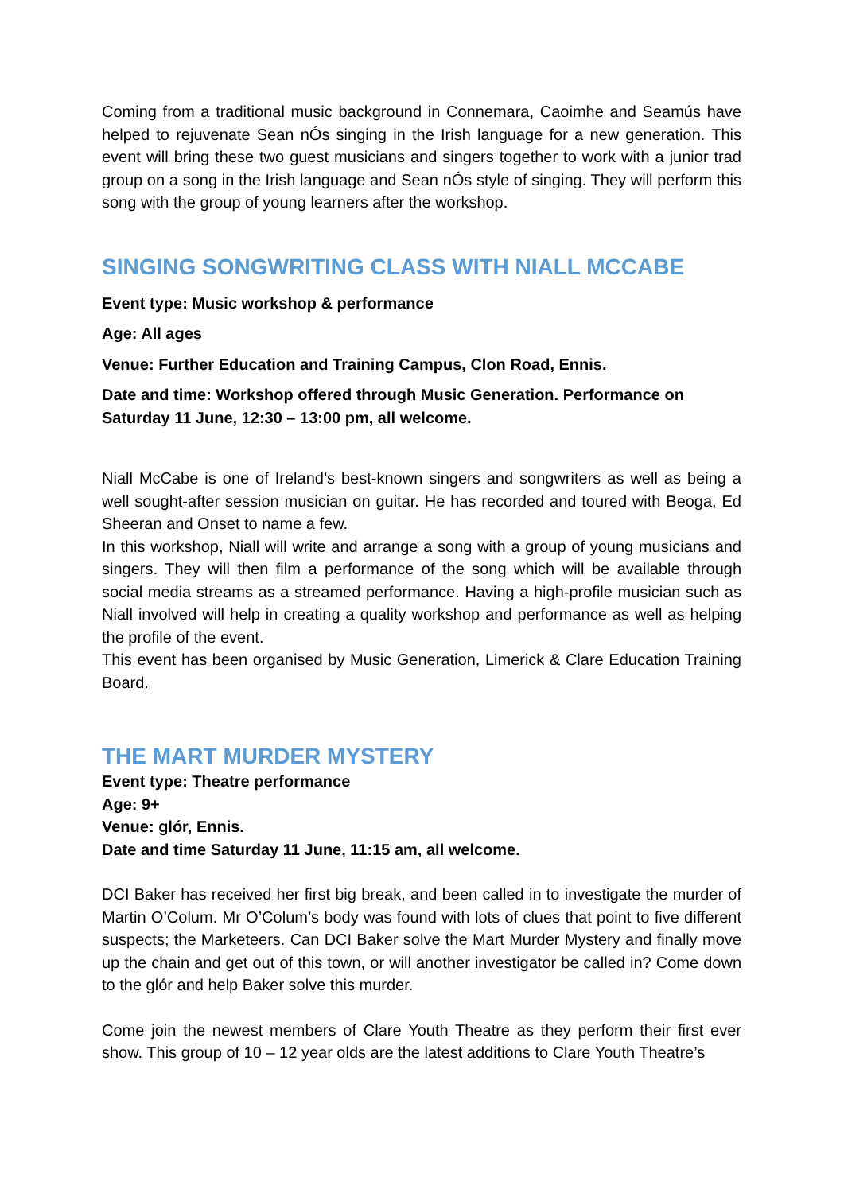Coming from a traditional music background in Connemara, Caoimhe and Seamús have helped to rejuvenate Sean nÓs singing in the Irish language for a new generation. This event will bring these two guest musicians and singers together to work with a junior trad group on a song in the Irish language and Sean nÓs style of singing. They will perform this song with the group of young learners after the workshop.
SINGING SONGWRITING CLASS WITH NIALL MCCABE
Event type: Music workshop & performance
Age: All ages
Venue: Further Education and Training Campus, Clon Road, Ennis.
Date and time: Workshop offered through Music Generation. Performance on Saturday 11 June, 12:30 – 13:00 pm, all welcome.
Niall McCabe is one of Ireland’s best-known singers and songwriters as well as being a well sought-after session musician on guitar. He has recorded and toured with Beoga, Ed Sheeran and Onset to name a few.
In this workshop, Niall will write and arrange a song with a group of young musicians and singers. They will then film a performance of the song which will be available through social media streams as a streamed performance. Having a high-profile musician such as Niall involved will help in creating a quality workshop and performance as well as helping the profile of the event.
This event has been organised by Music Generation, Limerick & Clare Education Training Board.
THE MART MURDER MYSTERY
Event type: Theatre performance
Age: 9+
Venue: glór, Ennis.
Date and time Saturday 11 June, 11:15 am, all welcome.
DCI Baker has received her first big break, and been called in to investigate the murder of Martin O’Colum. Mr O’Colum’s body was found with lots of clues that point to five different suspects; the Marketeers. Can DCI Baker solve the Mart Murder Mystery and finally move up the chain and get out of this town, or will another investigator be called in? Come down to the glór and help Baker solve this murder.
Come join the newest members of Clare Youth Theatre as they perform their first ever show. This group of 10 – 12 year olds are the latest additions to Clare Youth Theatre’s